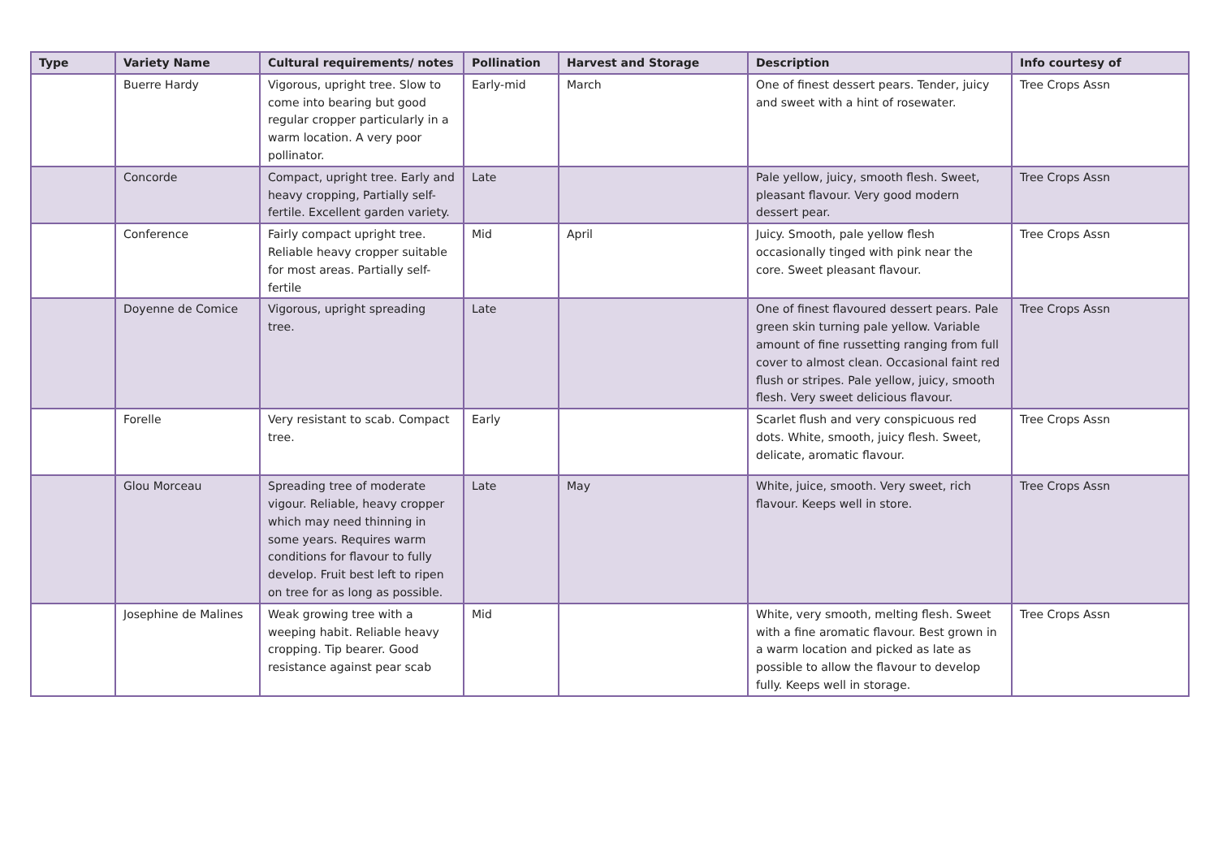| Type | Variety Name | Cultural requirements/ notes | Pollination | Harvest and Storage | Description | Info courtesy of |
| --- | --- | --- | --- | --- | --- | --- |
| | Buerre Hardy | Vigorous, upright tree. Slow to come into bearing but good regular cropper particularly in a warm location. A very poor pollinator. | Early-mid | March | One of finest dessert pears. Tender, juicy and sweet with a hint of rosewater. | Tree Crops Assn |
| | Concorde | Compact, upright tree. Early and heavy cropping, Partially self-fertile. Excellent garden variety. | Late | | Pale yellow, juicy, smooth flesh. Sweet, pleasant flavour. Very good modern dessert pear. | Tree Crops Assn |
| | Conference | Fairly compact upright tree. Reliable heavy cropper suitable for most areas. Partially self-fertile | Mid | April | Juicy. Smooth, pale yellow flesh occasionally tinged with pink near the core. Sweet pleasant flavour. | Tree Crops Assn |
| | Doyenne de Comice | Vigorous, upright spreading tree. | Late | | One of finest flavoured dessert pears. Pale green skin turning pale yellow. Variable amount of fine russetting ranging from full cover to almost clean. Occasional faint red flush or stripes. Pale yellow, juicy, smooth flesh. Very sweet delicious flavour. | Tree Crops Assn |
| | Forelle | Very resistant to scab. Compact tree. | Early | | Scarlet flush and very conspicuous red dots. White, smooth, juicy flesh. Sweet, delicate, aromatic flavour. | Tree Crops Assn |
| | Glou Morceau | Spreading tree of moderate vigour. Reliable, heavy cropper which may need thinning in some years. Requires warm conditions for flavour to fully develop. Fruit best left to ripen on tree for as long as possible. | Late | May | White, juice, smooth. Very sweet, rich flavour. Keeps well in store. | Tree Crops Assn |
| | Josephine de Malines | Weak growing tree with a weeping habit. Reliable heavy cropping. Tip bearer. Good resistance against pear scab | Mid | | White, very smooth, melting flesh. Sweet with a fine aromatic flavour. Best grown in a warm location and picked as late as possible to allow the flavour to develop fully. Keeps well in storage. | Tree Crops Assn |